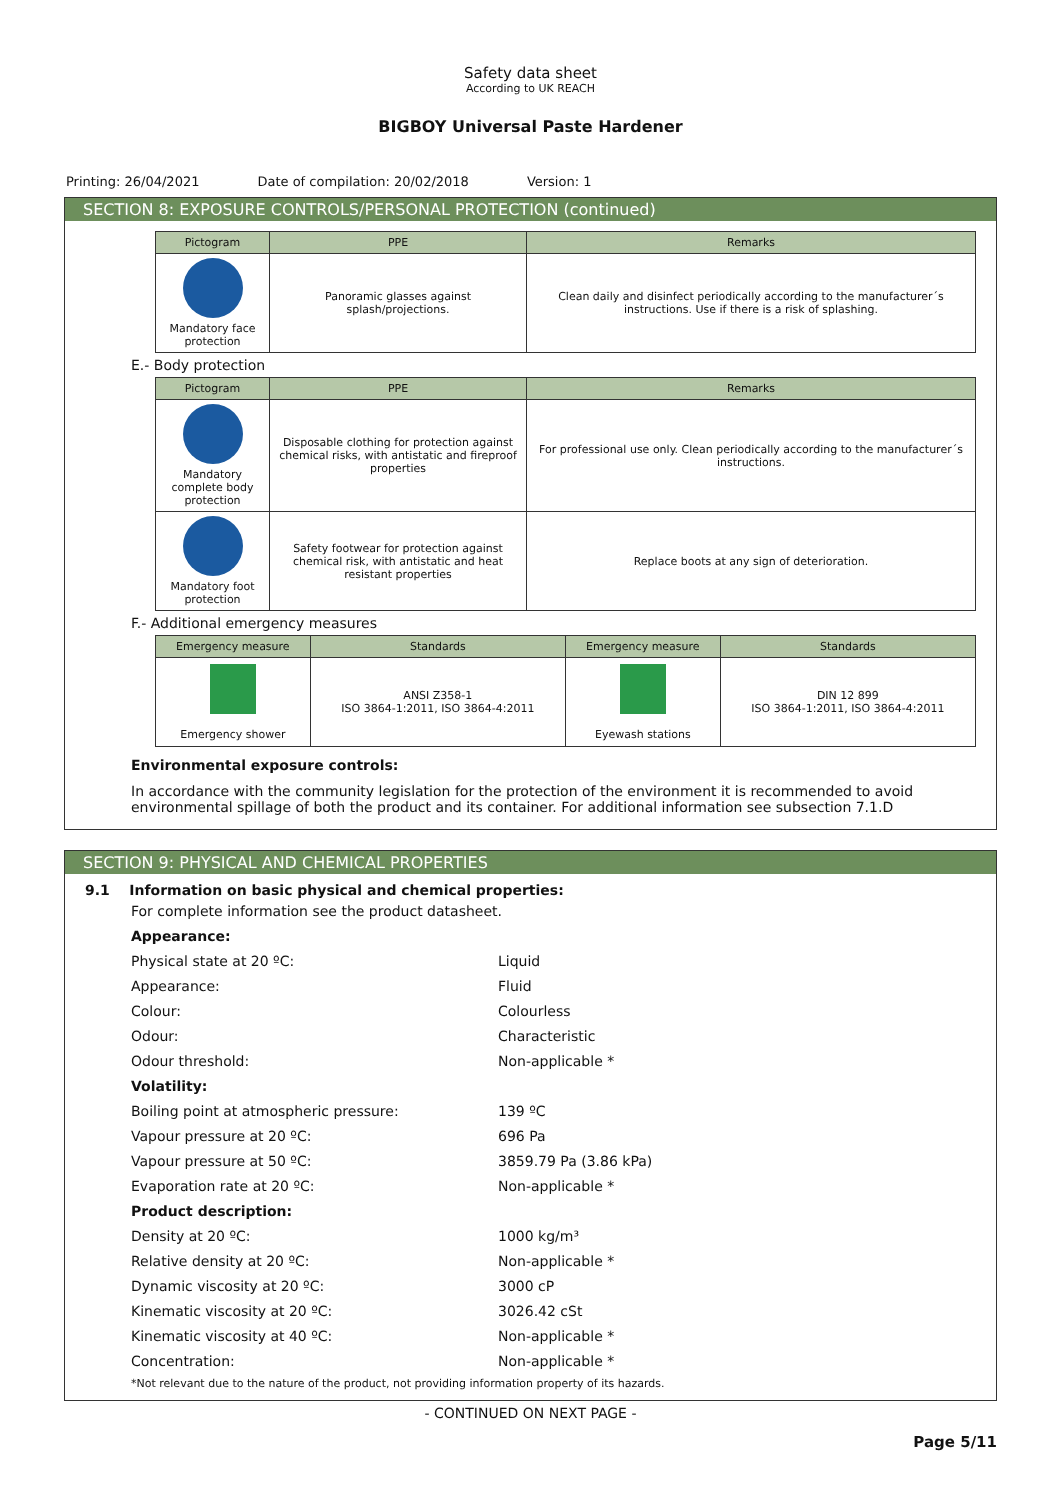Safety data sheet
According to UK REACH
BIGBOY Universal Paste Hardener
Printing: 26/04/2021 Date of compilation: 20/02/2018 Version: 1
SECTION 8: EXPOSURE CONTROLS/PERSONAL PROTECTION (continued)
| Pictogram | PPE | Remarks |
| --- | --- | --- |
| Mandatory face protection | Panoramic glasses against splash/projections. | Clean daily and disinfect periodically according to the manufacturer´s instructions. Use if there is a risk of splashing. |
E.- Body protection
| Pictogram | PPE | Remarks |
| --- | --- | --- |
| Mandatory complete body protection | Disposable clothing for protection against chemical risks, with antistatic and fireproof properties | For professional use only. Clean periodically according to the manufacturer´s instructions. |
| Mandatory foot protection | Safety footwear for protection against chemical risk, with antistatic and heat resistant properties | Replace boots at any sign of deterioration. |
F.- Additional emergency measures
| Emergency measure | Standards | Emergency measure | Standards |
| --- | --- | --- | --- |
| Emergency shower | ANSI Z358-1 ISO 3864-1:2011, ISO 3864-4:2011 | Eyewash stations | DIN 12 899 ISO 3864-1:2011, ISO 3864-4:2011 |
Environmental exposure controls:
In accordance with the community legislation for the protection of the environment it is recommended to avoid environmental spillage of both the product and its container. For additional information see subsection 7.1.D
SECTION 9: PHYSICAL AND CHEMICAL PROPERTIES
9.1 Information on basic physical and chemical properties:
For complete information see the product datasheet.
Appearance:
Physical state at 20 ºC: Liquid
Appearance: Fluid
Colour: Colourless
Odour: Characteristic
Odour threshold: Non-applicable *
Volatility:
Boiling point at atmospheric pressure: 139 ºC
Vapour pressure at 20 ºC: 696 Pa
Vapour pressure at 50 ºC: 3859.79 Pa (3.86 kPa)
Evaporation rate at 20 ºC: Non-applicable *
Product description:
Density at 20 ºC: 1000 kg/m³
Relative density at 20 ºC: Non-applicable *
Dynamic viscosity at 20 ºC: 3000 cP
Kinematic viscosity at 20 ºC: 3026.42 cSt
Kinematic viscosity at 40 ºC: Non-applicable *
Concentration: Non-applicable *
*Not relevant due to the nature of the product, not providing information property of its hazards.
- CONTINUED ON NEXT PAGE -
Page 5/11